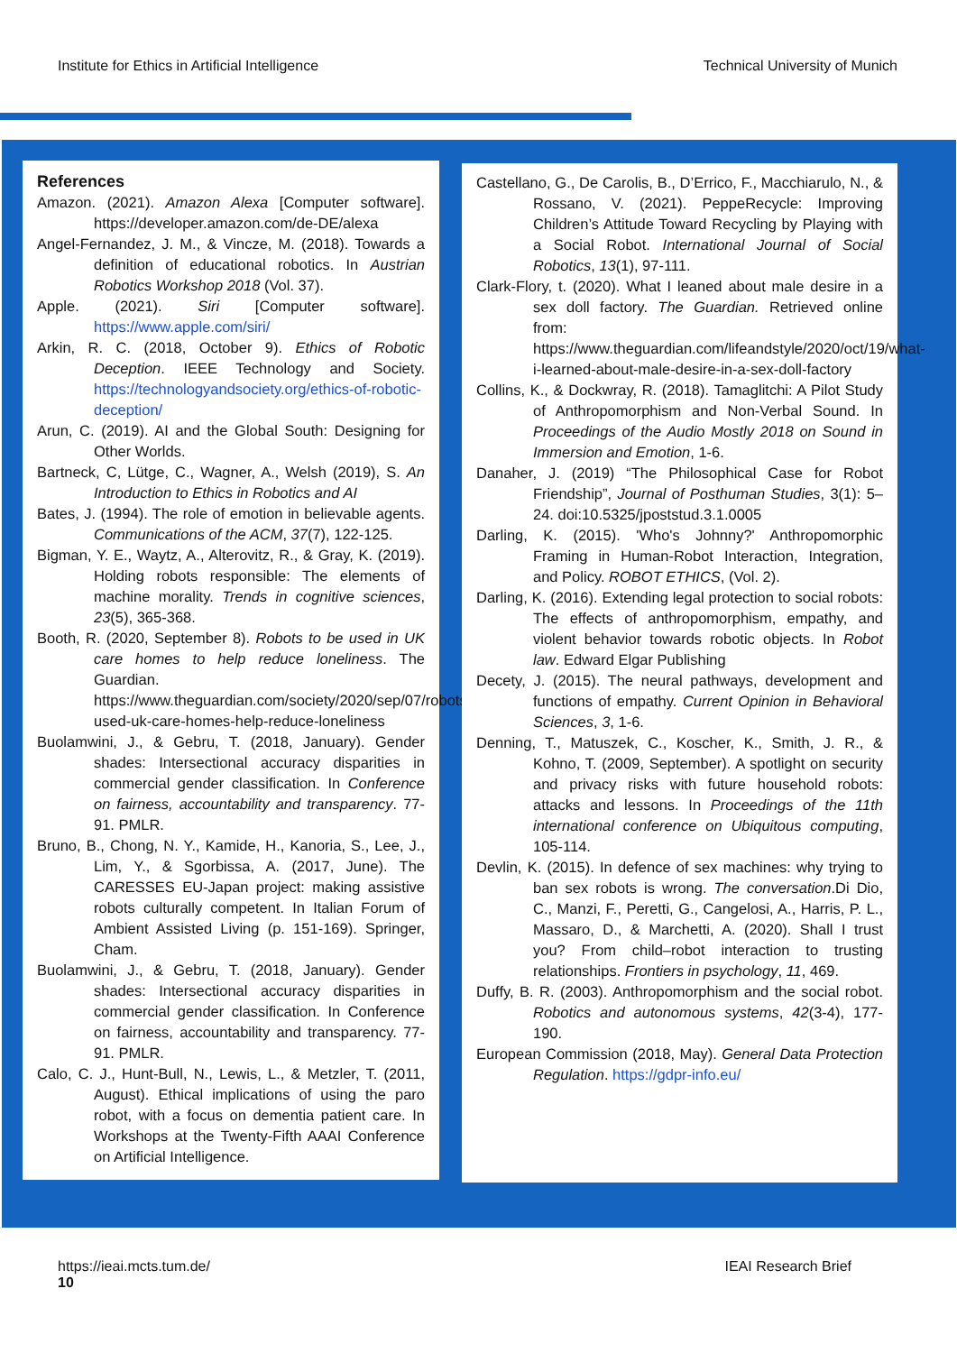Institute for Ethics in Artificial Intelligence Technical University of Munich
References
Amazon. (2021). Amazon Alexa [Computer software]. https://developer.amazon.com/de-DE/alexa
Angel-Fernandez, J. M., & Vincze, M. (2018). Towards a definition of educational robotics. In Austrian Robotics Workshop 2018 (Vol. 37).
Apple. (2021). Siri [Computer software]. https://www.apple.com/siri/
Arkin, R. C. (2018, October 9). Ethics of Robotic Deception. IEEE Technology and Society. https://technologyandsociety.org/ethics-of-robotic-deception/
Arun, C. (2019). AI and the Global South: Designing for Other Worlds.
Bartneck, C, Lütge, C., Wagner, A., Welsh (2019), S. An Introduction to Ethics in Robotics and AI
Bates, J. (1994). The role of emotion in believable agents. Communications of the ACM, 37(7), 122-125.
Bigman, Y. E., Waytz, A., Alterovitz, R., & Gray, K. (2019). Holding robots responsible: The elements of machine morality. Trends in cognitive sciences, 23(5), 365-368.
Booth, R. (2020, September 8). Robots to be used in UK care homes to help reduce loneliness. The Guardian. https://www.theguardian.com/society/2020/sep/07/robots-used-uk-care-homes-help-reduce-loneliness
Buolamwini, J., & Gebru, T. (2018, January). Gender shades: Intersectional accuracy disparities in commercial gender classification. In Conference on fairness, accountability and transparency. 77-91. PMLR.
Bruno, B., Chong, N. Y., Kamide, H., Kanoria, S., Lee, J., Lim, Y., & Sgorbissa, A. (2017, June). The CARESSES EU-Japan project: making assistive robots culturally competent. In Italian Forum of Ambient Assisted Living (p. 151-169). Springer, Cham.
Buolamwini, J., & Gebru, T. (2018, January). Gender shades: Intersectional accuracy disparities in commercial gender classification. In Conference on fairness, accountability and transparency. 77-91. PMLR.
Calo, C. J., Hunt-Bull, N., Lewis, L., & Metzler, T. (2011, August). Ethical implications of using the paro robot, with a focus on dementia patient care. In Workshops at the Twenty-Fifth AAAI Conference on Artificial Intelligence.
Castellano, G., De Carolis, B., D’Errico, F., Macchiarulo, N., & Rossano, V. (2021). PeppeRecycle: Improving Children’s Attitude Toward Recycling by Playing with a Social Robot. International Journal of Social Robotics, 13(1), 97-111.
Clark-Flory, t. (2020). What I leaned about male desire in a sex doll factory. The Guardian. Retrieved online from: https://www.theguardian.com/lifeandstyle/2020/oct/19/what-i-learned-about-male-desire-in-a-sex-doll-factory
Collins, K., & Dockwray, R. (2018). Tamaglitchi: A Pilot Study of Anthropomorphism and Non-Verbal Sound. In Proceedings of the Audio Mostly 2018 on Sound in Immersion and Emotion, 1-6.
Danaher, J. (2019) “The Philosophical Case for Robot Friendship”, Journal of Posthuman Studies, 3(1): 5–24. doi:10.5325/jpoststud.3.1.0005
Darling, K. (2015). 'Who's Johnny?' Anthropomorphic Framing in Human-Robot Interaction, Integration, and Policy. ROBOT ETHICS, (Vol. 2).
Darling, K. (2016). Extending legal protection to social robots: The effects of anthropomorphism, empathy, and violent behavior towards robotic objects. In Robot law. Edward Elgar Publishing
Decety, J. (2015). The neural pathways, development and functions of empathy. Current Opinion in Behavioral Sciences, 3, 1-6.
Denning, T., Matuszek, C., Koscher, K., Smith, J. R., & Kohno, T. (2009, September). A spotlight on security and privacy risks with future household robots: attacks and lessons. In Proceedings of the 11th international conference on Ubiquitous computing, 105-114.
Devlin, K. (2015). In defence of sex machines: why trying to ban sex robots is wrong. The conversation.Di Dio, C., Manzi, F., Peretti, G., Cangelosi, A., Harris, P. L., Massaro, D., & Marchetti, A. (2020). Shall I trust you? From child–robot interaction to trusting relationships. Frontiers in psychology, 11, 469.
Duffy, B. R. (2003). Anthropomorphism and the social robot. Robotics and autonomous systems, 42(3-4), 177-190.
European Commission (2018, May). General Data Protection Regulation. https://gdpr-info.eu/
https://ieai.mcts.tum.de/
10
IEAI Research Brief